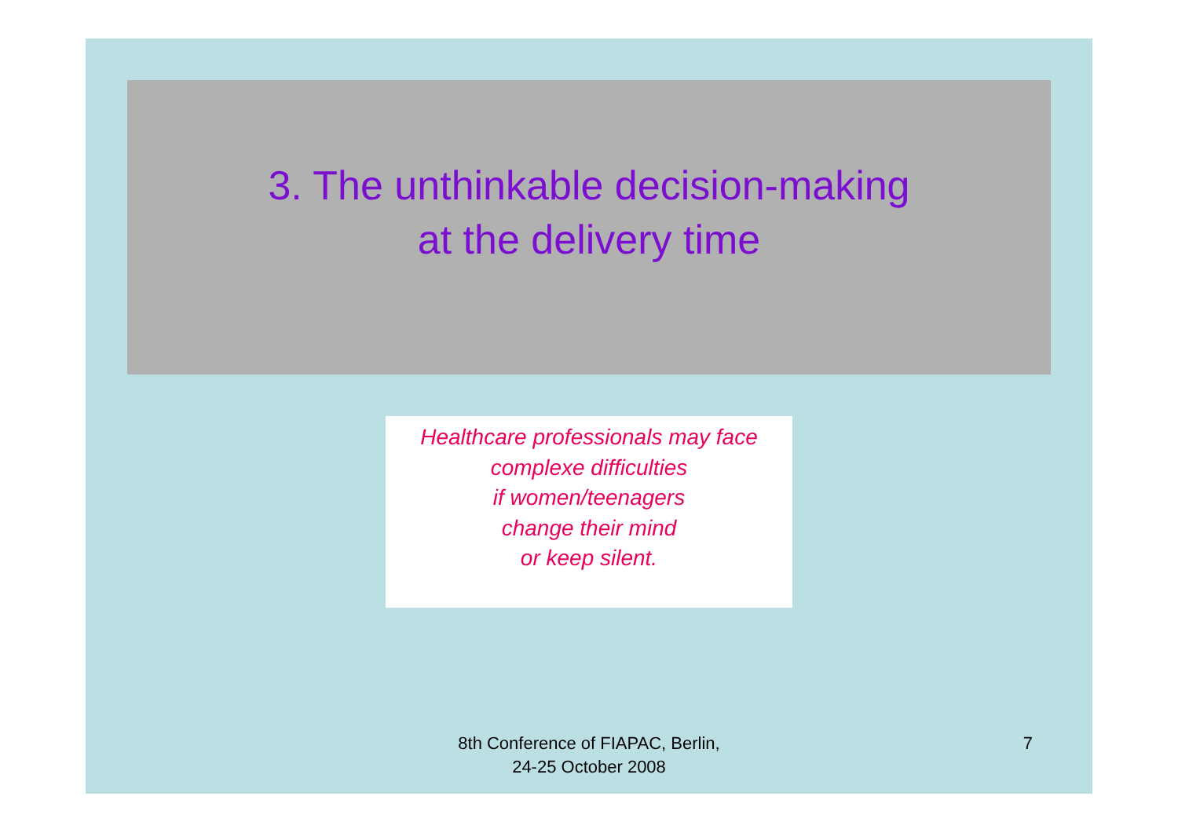3. The unthinkable decision-making
at the delivery time
Healthcare professionals may face
complexe difficulties
if women/teenagers
change their mind
or keep silent.
8th Conference of FIAPAC, Berlin,
24-25 October 2008
7